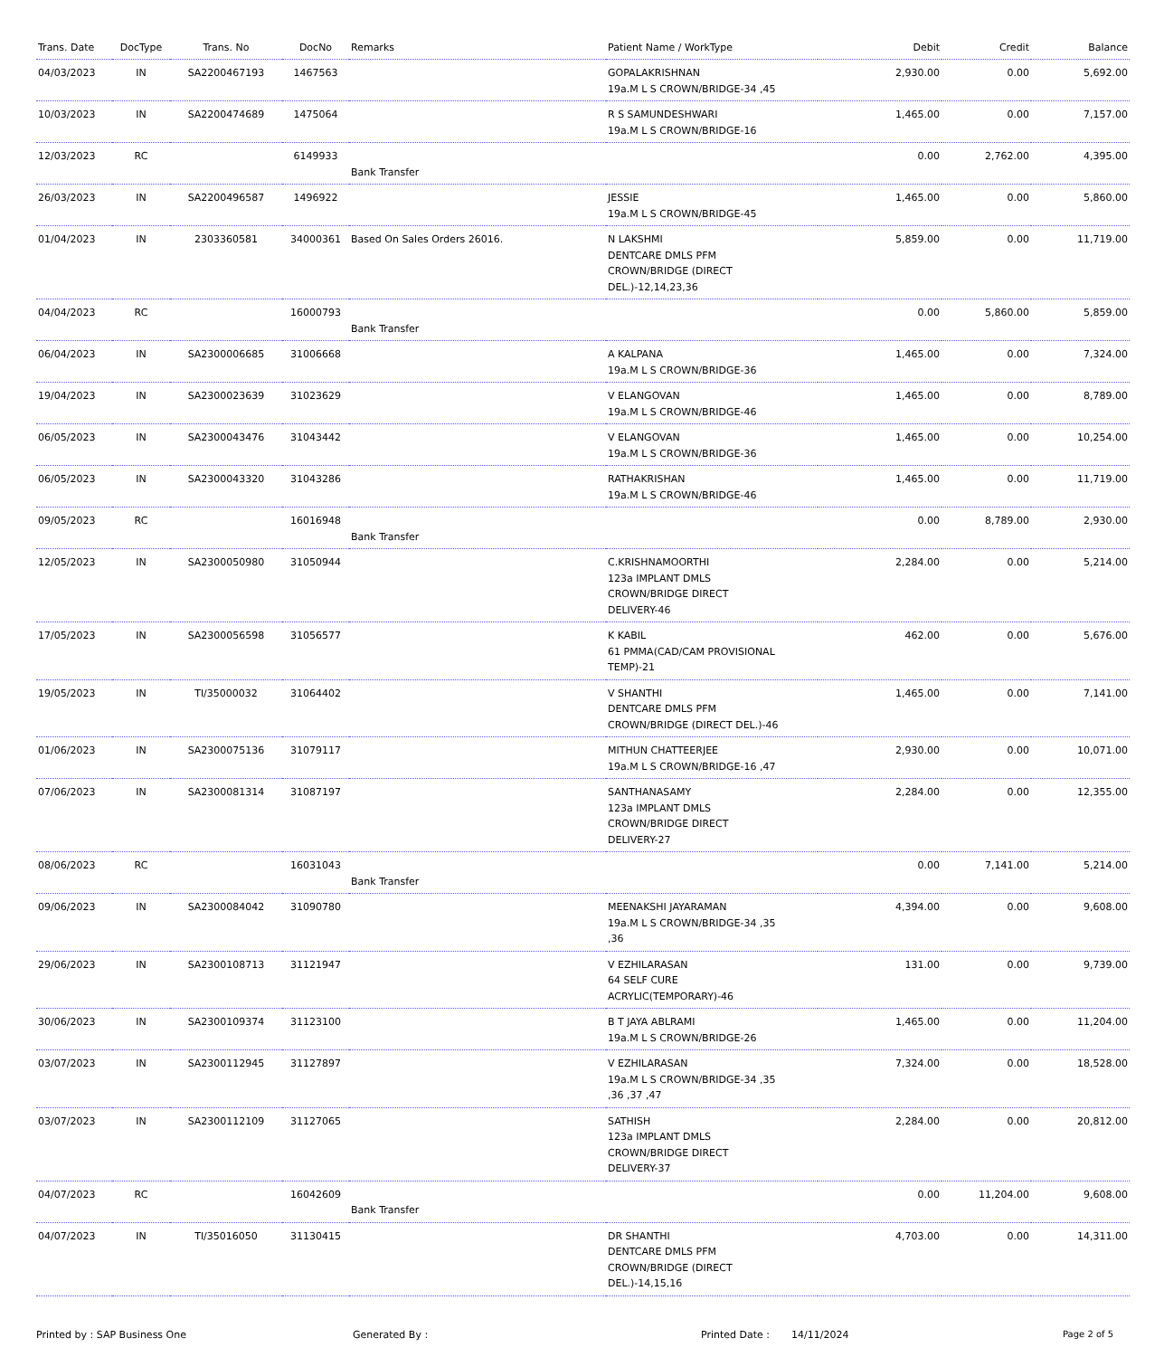| Trans. Date | DocType | Trans. No | DocNo | Remarks | Patient Name / WorkType | Debit | Credit | Balance |
| --- | --- | --- | --- | --- | --- | --- | --- | --- |
| 04/03/2023 | IN | SA2200467193 | 1467563 | | GOPALAKRISHNAN 19a.M L S CROWN/BRIDGE-34 ,45 | 2,930.00 | 0.00 | 5,692.00 |
| 10/03/2023 | IN | SA2200474689 | 1475064 | | R S SAMUNDESHWARI 19a.M L S CROWN/BRIDGE-16 | 1,465.00 | 0.00 | 7,157.00 |
| 12/03/2023 | RC | | 6149933 | Bank Transfer | | 0.00 | 2,762.00 | 4,395.00 |
| 26/03/2023 | IN | SA2200496587 | 1496922 | | JESSIE 19a.M L S CROWN/BRIDGE-45 | 1,465.00 | 0.00 | 5,860.00 |
| 01/04/2023 | IN | 2303360581 | 34000361 | Based On Sales Orders 26016. | N LAKSHMI DENTCARE DMLS PFM CROWN/BRIDGE (DIRECT DEL.)-12,14,23,36 | 5,859.00 | 0.00 | 11,719.00 |
| 04/04/2023 | RC | | 16000793 | Bank Transfer | | 0.00 | 5,860.00 | 5,859.00 |
| 06/04/2023 | IN | SA2300006685 | 31006668 | | A KALPANA 19a.M L S CROWN/BRIDGE-36 | 1,465.00 | 0.00 | 7,324.00 |
| 19/04/2023 | IN | SA2300023639 | 31023629 | | V ELANGOVAN 19a.M L S CROWN/BRIDGE-46 | 1,465.00 | 0.00 | 8,789.00 |
| 06/05/2023 | IN | SA2300043476 | 31043442 | | V ELANGOVAN 19a.M L S CROWN/BRIDGE-36 | 1,465.00 | 0.00 | 10,254.00 |
| 06/05/2023 | IN | SA2300043320 | 31043286 | | RATHAKRISHAN 19a.M L S CROWN/BRIDGE-46 | 1,465.00 | 0.00 | 11,719.00 |
| 09/05/2023 | RC | | 16016948 | Bank Transfer | | 0.00 | 8,789.00 | 2,930.00 |
| 12/05/2023 | IN | SA2300050980 | 31050944 | | C.KRISHNAMOORTHI 123a IMPLANT DMLS CROWN/BRIDGE DIRECT DELIVERY-46 | 2,284.00 | 0.00 | 5,214.00 |
| 17/05/2023 | IN | SA2300056598 | 31056577 | | K KABIL 61 PMMA(CAD/CAM PROVISIONAL TEMP)-21 | 462.00 | 0.00 | 5,676.00 |
| 19/05/2023 | IN | TI/35000032 | 31064402 | | V SHANTHI DENTCARE DMLS PFM CROWN/BRIDGE (DIRECT DEL.)-46 | 1,465.00 | 0.00 | 7,141.00 |
| 01/06/2023 | IN | SA2300075136 | 31079117 | | MITHUN CHATTEERJEE 19a.M L S CROWN/BRIDGE-16 ,47 | 2,930.00 | 0.00 | 10,071.00 |
| 07/06/2023 | IN | SA2300081314 | 31087197 | | SANTHANASAMY 123a IMPLANT DMLS CROWN/BRIDGE DIRECT DELIVERY-27 | 2,284.00 | 0.00 | 12,355.00 |
| 08/06/2023 | RC | | 16031043 | Bank Transfer | | 0.00 | 7,141.00 | 5,214.00 |
| 09/06/2023 | IN | SA2300084042 | 31090780 | | MEENAKSHI JAYARAMAN 19a.M L S CROWN/BRIDGE-34 ,35 ,36 | 4,394.00 | 0.00 | 9,608.00 |
| 29/06/2023 | IN | SA2300108713 | 31121947 | | V EZHILARASAN 64 SELF CURE ACRYLIC(TEMPORARY)-46 | 131.00 | 0.00 | 9,739.00 |
| 30/06/2023 | IN | SA2300109374 | 31123100 | | B T JAYA ABLRAMI 19a.M L S CROWN/BRIDGE-26 | 1,465.00 | 0.00 | 11,204.00 |
| 03/07/2023 | IN | SA2300112945 | 31127897 | | V EZHILARASAN 19a.M L S CROWN/BRIDGE-34 ,35 ,36 ,37 ,47 | 7,324.00 | 0.00 | 18,528.00 |
| 03/07/2023 | IN | SA2300112109 | 31127065 | | SATHISH 123a IMPLANT DMLS CROWN/BRIDGE DIRECT DELIVERY-37 | 2,284.00 | 0.00 | 20,812.00 |
| 04/07/2023 | RC | | 16042609 | Bank Transfer | | 0.00 | 11,204.00 | 9,608.00 |
| 04/07/2023 | IN | TI/35016050 | 31130415 | | DR SHANTHI DENTCARE DMLS PFM CROWN/BRIDGE (DIRECT DEL.)-14,15,16 | 4,703.00 | 0.00 | 14,311.00 |
Printed by : SAP Business One Generated By : Printed Date : 14/11/2024 Page 2 of 5